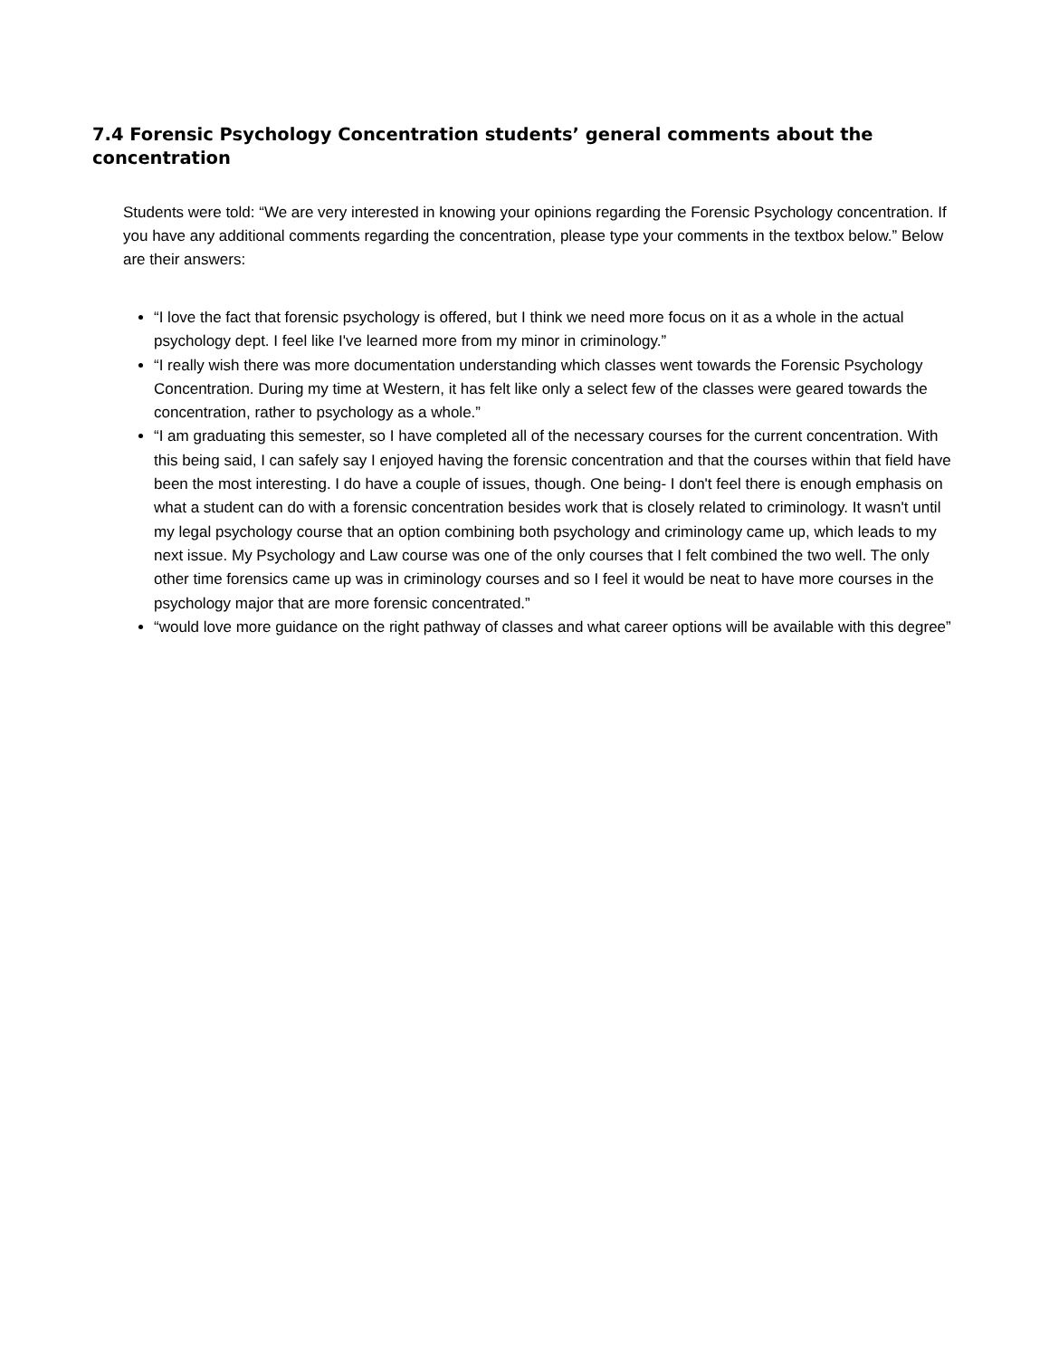7.4 Forensic Psychology Concentration students’ general comments about the concentration
Students were told: “We are very interested in knowing your opinions regarding the Forensic Psychology concentration. If you have any additional comments regarding the concentration, please type your comments in the textbox below.” Below are their answers:
“I love the fact that forensic psychology is offered, but I think we need more focus on it as a whole in the actual psychology dept. I feel like I've learned more from my minor in criminology.”
“I really wish there was more documentation understanding which classes went towards the Forensic Psychology Concentration. During my time at Western, it has felt like only a select few of the classes were geared towards the concentration, rather to psychology as a whole.”
“I am graduating this semester, so I have completed all of the necessary courses for the current concentration. With this being said, I can safely say I enjoyed having the forensic concentration and that the courses within that field have been the most interesting. I do have a couple of issues, though. One being- I don't feel there is enough emphasis on what a student can do with a forensic concentration besides work that is closely related to criminology. It wasn't until my legal psychology course that an option combining both psychology and criminology came up, which leads to my next issue. My Psychology and Law course was one of the only courses that I felt combined the two well. The only other time forensics came up was in criminology courses and so I feel it would be neat to have more courses in the psychology major that are more forensic concentrated.”
“would love more guidance on the right pathway of classes and what career options will be available with this degree”